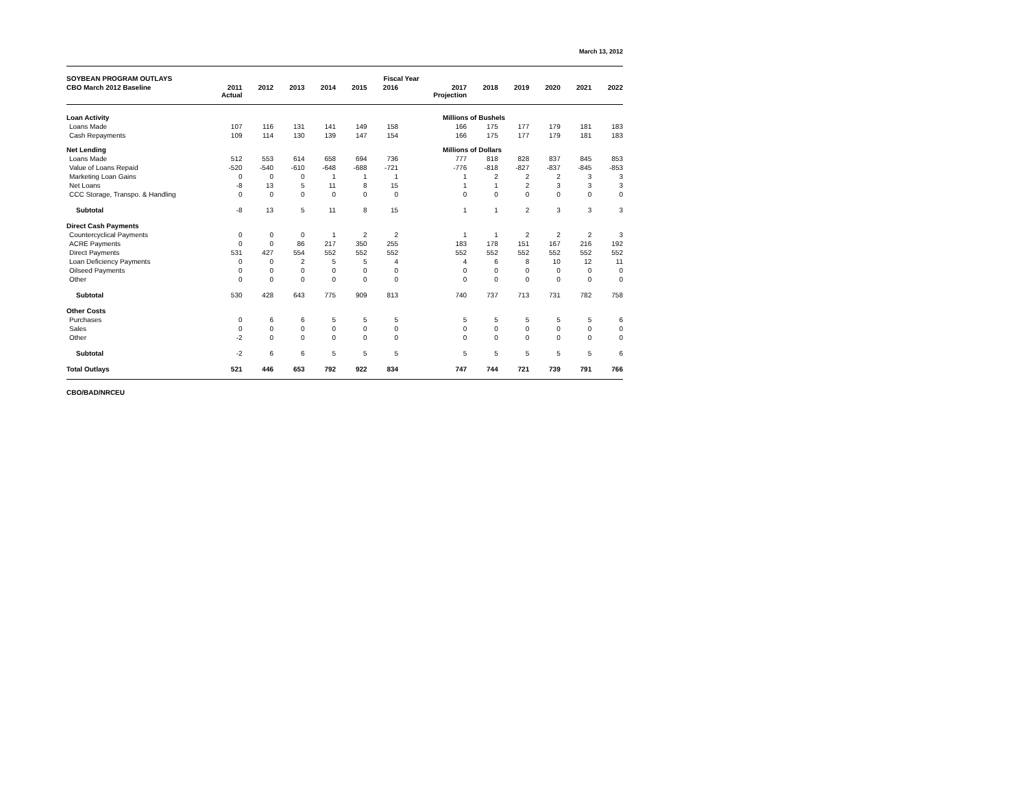March 13, 2012
| SOYBEAN PROGRAM OUTLAYS | | | | | Fiscal Year | | | | | | | |
| --- | --- | --- | --- | --- | --- | --- | --- | --- | --- | --- | --- | --- |
| CBO March 2012 Baseline | 2011 Actual | 2012 | 2013 | 2014 | 2015 | 2016 | 2017 Projection | 2018 | 2019 | 2020 | 2021 | 2022 |
| Loan Activity | Millions of Bushels | | | | | | | | | | | |
| Loans Made | 107 | 116 | 131 | 141 | 149 | 158 | 166 | 175 | 177 | 179 | 181 | 183 |
| Cash Repayments | 109 | 114 | 130 | 139 | 147 | 154 | 166 | 175 | 177 | 179 | 181 | 183 |
| Net Lending | Millions of Dollars | | | | | | | | | | | |
| Loans Made | 512 | 553 | 614 | 658 | 694 | 736 | 777 | 818 | 828 | 837 | 845 | 853 |
| Value of Loans Repaid | -520 | -540 | -610 | -648 | -688 | -721 | -776 | -818 | -827 | -837 | -845 | -853 |
| Marketing Loan Gains | 0 | 0 | 0 | 1 | 1 | 1 | 1 | 2 | 2 | 2 | 3 | 3 |
| Net Loans | -8 | 13 | 5 | 11 | 8 | 15 | 1 | 1 | 2 | 3 | 3 | 3 |
| CCC Storage, Transpo. & Handling | 0 | 0 | 0 | 0 | 0 | 0 | 0 | 0 | 0 | 0 | 0 | 0 |
| Subtotal | -8 | 13 | 5 | 11 | 8 | 15 | 1 | 1 | 2 | 3 | 3 | 3 |
| Direct Cash Payments | | | | | | | | | | | | |
| Countercyclical Payments | 0 | 0 | 0 | 1 | 2 | 2 | 1 | 1 | 2 | 2 | 2 | 3 |
| ACRE Payments | 0 | 0 | 86 | 217 | 350 | 255 | 183 | 178 | 151 | 167 | 216 | 192 |
| Direct Payments | 531 | 427 | 554 | 552 | 552 | 552 | 552 | 552 | 552 | 552 | 552 | 552 |
| Loan Deficiency Payments | 0 | 0 | 2 | 5 | 5 | 4 | 4 | 6 | 8 | 10 | 12 | 11 |
| Oilseed Payments | 0 | 0 | 0 | 0 | 0 | 0 | 0 | 0 | 0 | 0 | 0 | 0 |
| Other | 0 | 0 | 0 | 0 | 0 | 0 | 0 | 0 | 0 | 0 | 0 | 0 |
| Subtotal | 530 | 428 | 643 | 775 | 909 | 813 | 740 | 737 | 713 | 731 | 782 | 758 |
| Other Costs | | | | | | | | | | | | |
| Purchases | 0 | 6 | 6 | 5 | 5 | 5 | 5 | 5 | 5 | 5 | 5 | 6 |
| Sales | 0 | 0 | 0 | 0 | 0 | 0 | 0 | 0 | 0 | 0 | 0 | 0 |
| Other | -2 | 0 | 0 | 0 | 0 | 0 | 0 | 0 | 0 | 0 | 0 | 0 |
| Subtotal | -2 | 6 | 6 | 5 | 5 | 5 | 5 | 5 | 5 | 5 | 5 | 6 |
| Total Outlays | 521 | 446 | 653 | 792 | 922 | 834 | 747 | 744 | 721 | 739 | 791 | 766 |
CBO/BAD/NRCEU